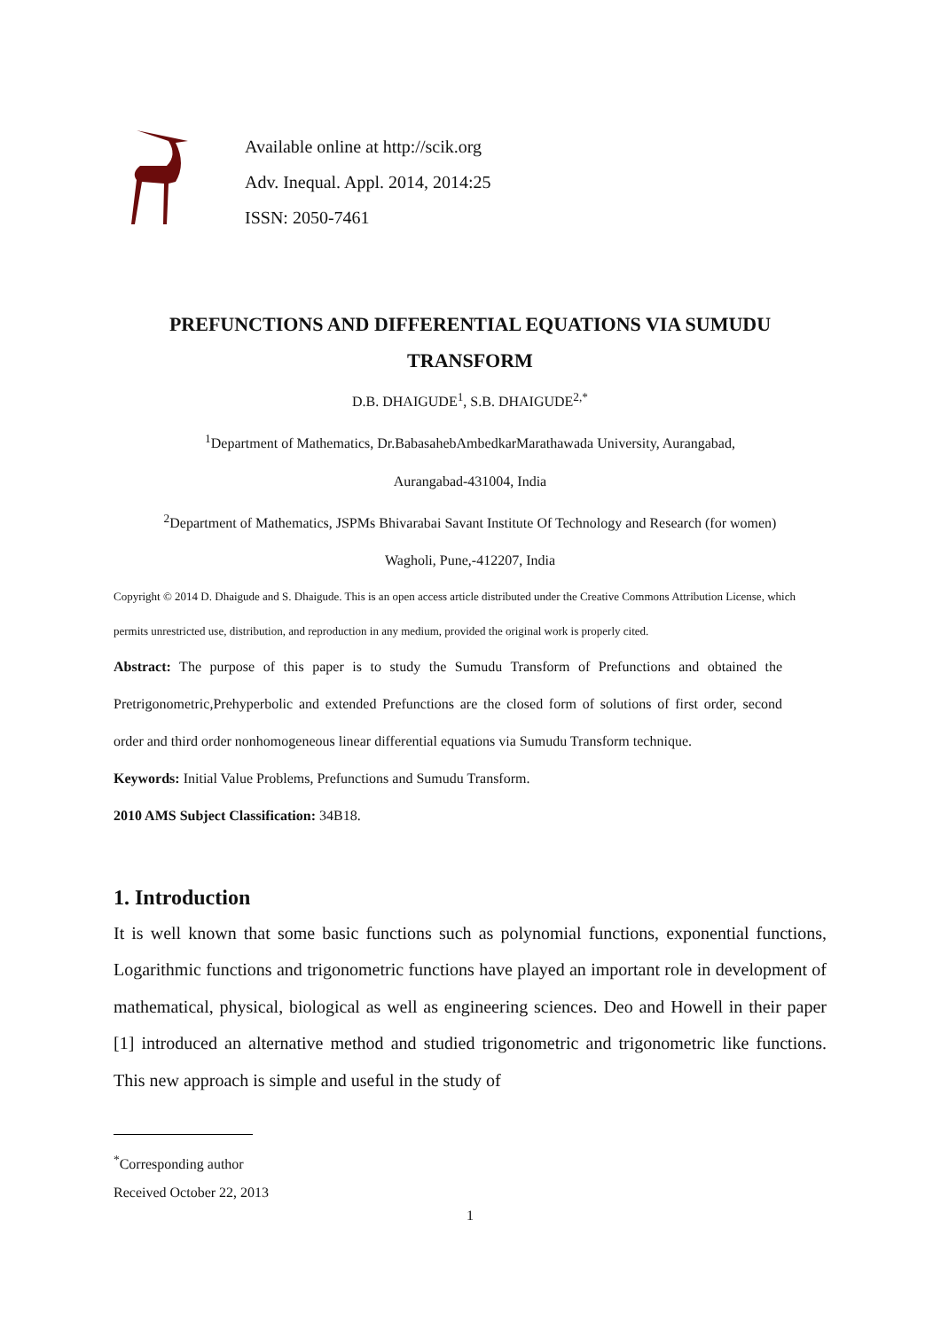Available online at http://scik.org
Adv. Inequal. Appl. 2014, 2014:25
ISSN: 2050-7461
PREFUNCTIONS AND DIFFERENTIAL EQUATIONS VIA SUMUDU TRANSFORM
D.B. DHAIGUDE<sup>1</sup>, S.B. DHAIGUDE<sup>2,*</sup>
<sup>1</sup> Department of Mathematics, Dr.BabasahebAmbedkarMarathawada University, Aurangabad,
Aurangabad-431004, India
<sup>2</sup> Department of Mathematics, JSPMs Bhivarabai Savant Institute Of Technology and Research (for women)
Wagholi, Pune,-412207, India
Copyright © 2014 D. Dhaigude and S. Dhaigude. This is an open access article distributed under the Creative Commons Attribution License, which permits unrestricted use, distribution, and reproduction in any medium, provided the original work is properly cited.
Abstract: The purpose of this paper is to study the Sumudu Transform of Prefunctions and obtained the Pretrigonometric,Prehyperbolic and extended Prefunctions are the closed form of solutions of first order, second order and third order nonhomogeneous linear differential equations via Sumudu Transform technique.
Keywords: Initial Value Problems, Prefunctions and Sumudu Transform.
2010 AMS Subject Classification: 34B18.
1. Introduction
It is well known that some basic functions such as polynomial functions, exponential functions, Logarithmic functions and trigonometric functions have played an important role in development of mathematical, physical, biological as well as engineering sciences. Deo and Howell in their paper [1] introduced an alternative method and studied trigonometric and trigonometric like functions. This new approach is simple and useful in the study of
<sup>*</sup> Corresponding author
Received October 22, 2013
1